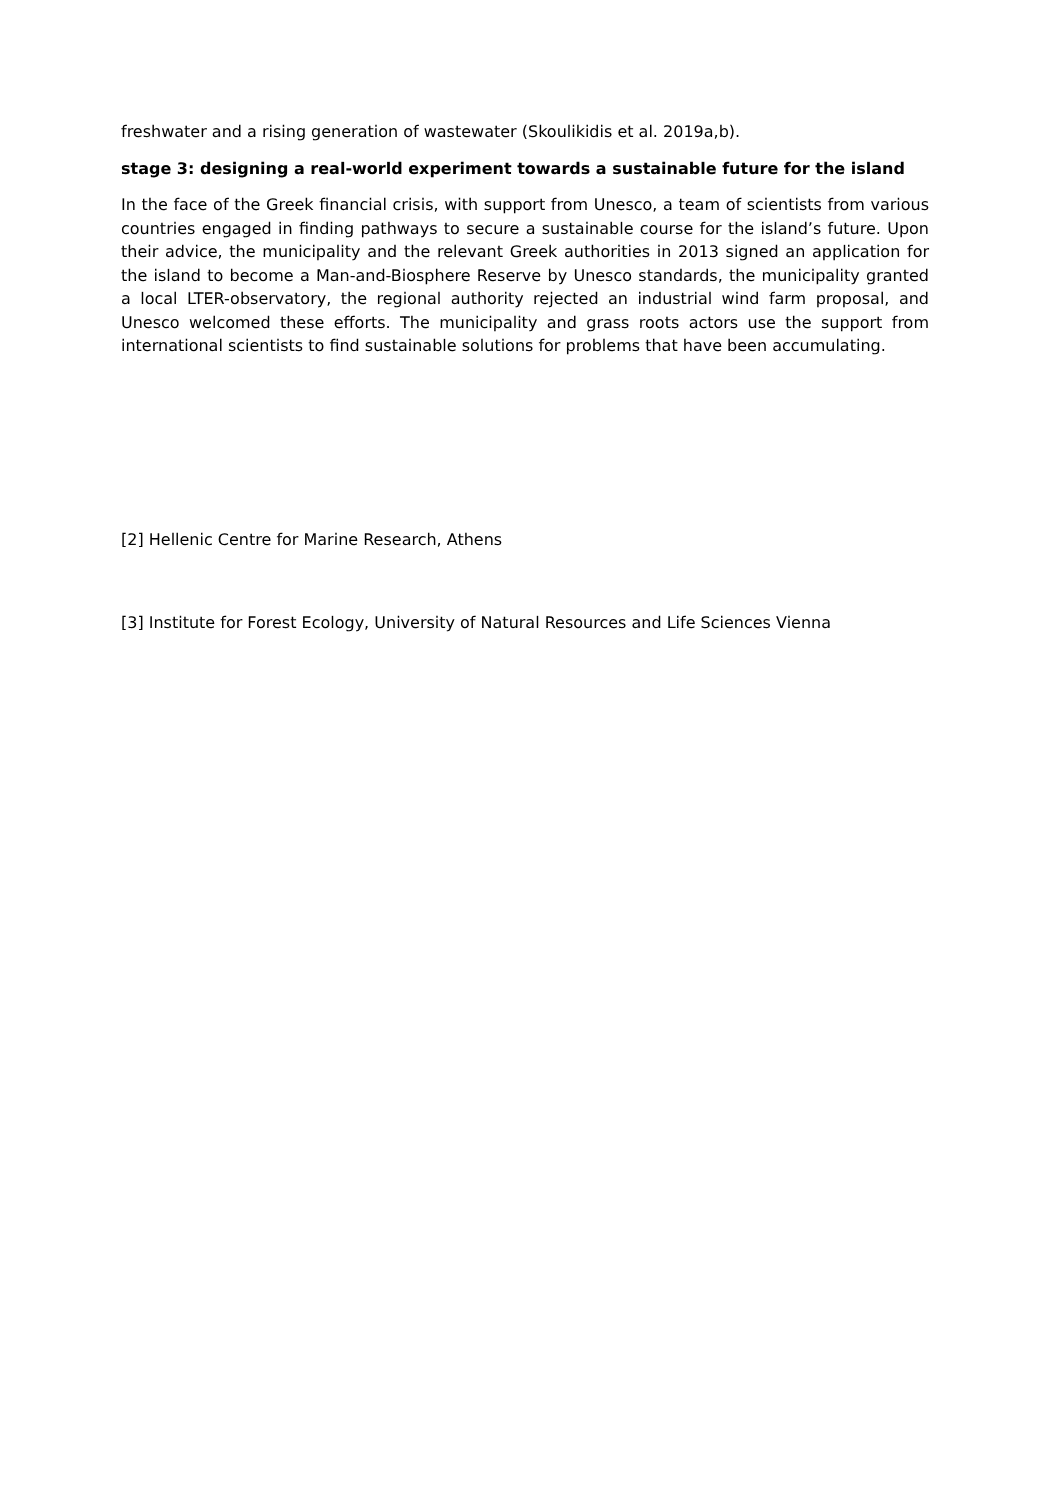freshwater and a rising generation of wastewater (Skoulikidis et al. 2019a,b).
stage 3: designing a real-world experiment towards a sustainable future for the island
In the face of the Greek financial crisis, with support from Unesco, a team of scientists from various countries engaged in finding pathways to secure a sustainable course for the island’s future. Upon their advice, the municipality and the relevant Greek authorities in 2013 signed an application for the island to become a Man-and-Biosphere Reserve by Unesco standards, the municipality granted a local LTER-observatory, the regional authority rejected an industrial wind farm proposal, and Unesco welcomed these efforts. The municipality and grass roots actors use the support from international scientists to find sustainable solutions for problems that have been accumulating.
[2] Hellenic Centre for Marine Research, Athens
[3] Institute for Forest Ecology, University of Natural Resources and Life Sciences Vienna